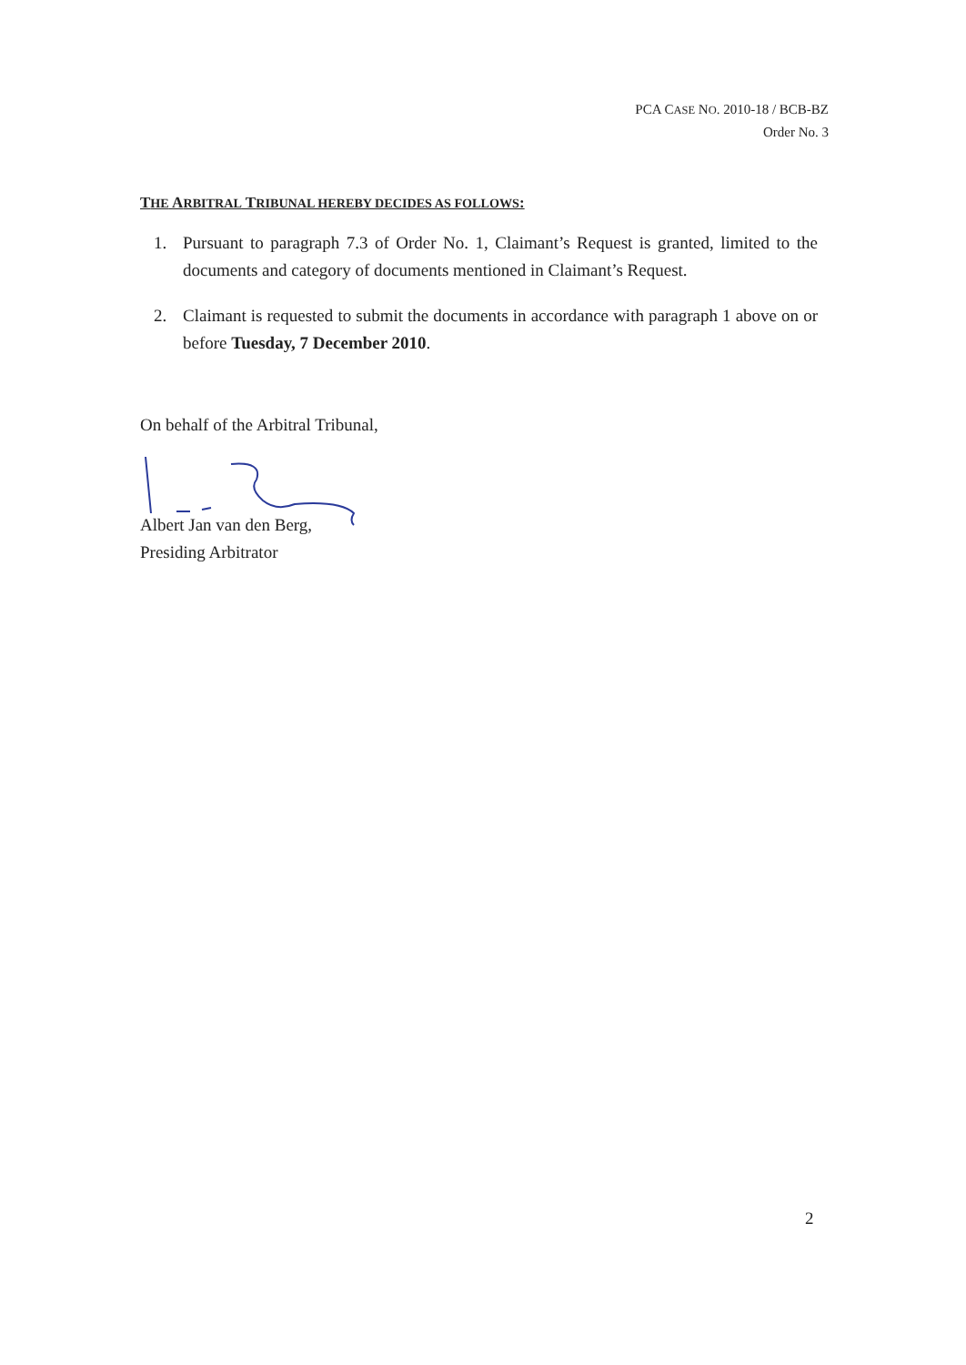PCA CASE NO. 2010-18 / BCB-BZ
Order No. 3
THE ARBITRAL TRIBUNAL HEREBY DECIDES AS FOLLOWS:
1. Pursuant to paragraph 7.3 of Order No. 1, Claimant’s Request is granted, limited to the documents and category of documents mentioned in Claimant’s Request.
2. Claimant is requested to submit the documents in accordance with paragraph 1 above on or before Tuesday, 7 December 2010.
On behalf of the Arbitral Tribunal,
Albert Jan van den Berg,
Presiding Arbitrator
2